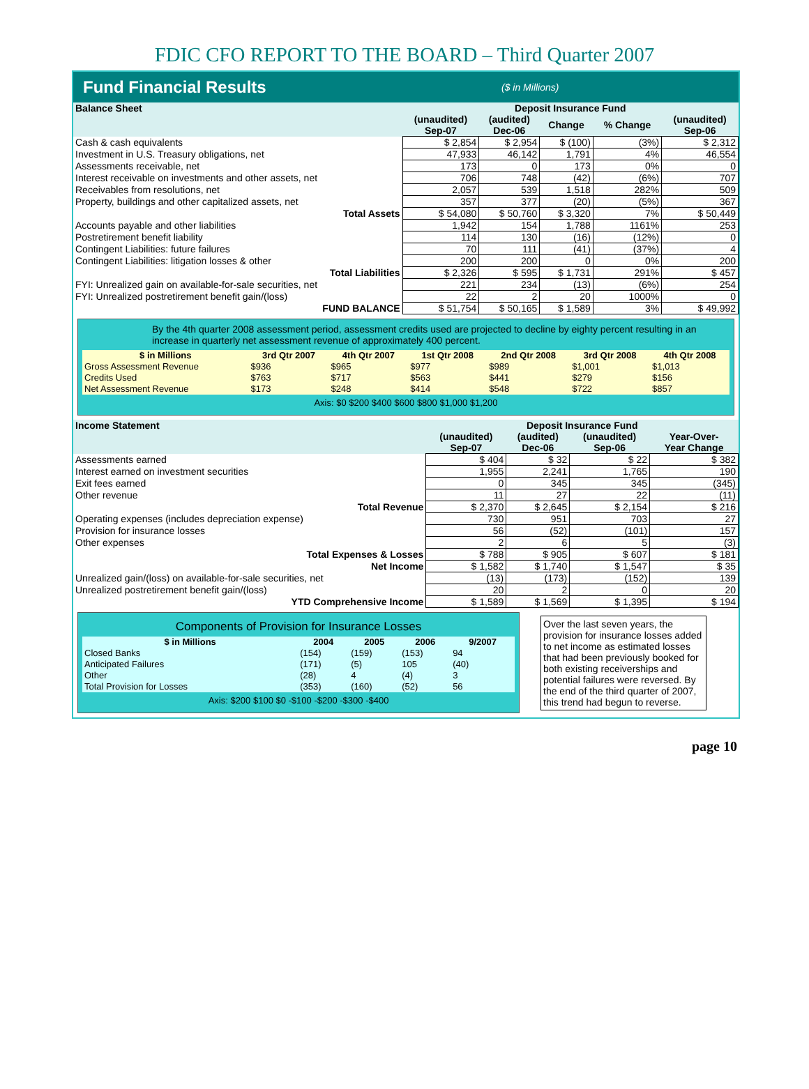FDIC CFO REPORT TO THE BOARD – Third Quarter 2007
Fund Financial Results ($ in Millions)
| Balance Sheet | Deposit Insurance Fund | | | | |
| --- | --- | --- | --- | --- | --- |
| | (unaudited) Sep-07 | (audited) Dec-06 | Change | % Change | (unaudited) Sep-06 |
| Cash & cash equivalents | $ 2,854 | $ 2,954 | $ (100) | (3%) | $ 2,312 |
| Investment in U.S. Treasury obligations, net | 47,933 | 46,142 | 1,791 | 4% | 46,554 |
| Assessments receivable, net | 173 | 0 | 173 | 0% | 0 |
| Interest receivable on investments and other assets, net | 706 | 748 | (42) | (6%) | 707 |
| Receivables from resolutions, net | 2,057 | 539 | 1,518 | 282% | 509 |
| Property, buildings and other capitalized assets, net | 357 | 377 | (20) | (5%) | 367 |
| Total Assets | $ 54,080 | $ 50,760 | $ 3,320 | 7% | $ 50,449 |
| Accounts payable and other liabilities | 1,942 | 154 | 1,788 | 1161% | 253 |
| Postretirement benefit liability | 114 | 130 | (16) | (12%) | 0 |
| Contingent Liabilities: future failures | 70 | 111 | (41) | (37%) | 4 |
| Contingent Liabilities: litigation losses & other | 200 | 200 | 0 | 0% | 200 |
| Total Liabilities | $ 2,326 | $ 595 | $ 1,731 | 291% | $ 457 |
| FYI: Unrealized gain on available-for-sale securities, net | 221 | 234 | (13) | (6%) | 254 |
| FYI: Unrealized postretirement benefit gain/(loss) | 22 | 2 | 20 | 1000% | 0 |
| FUND BALANCE | $ 51,754 | $ 50,165 | $ 1,589 | 3% | $ 49,992 |
By the 4th quarter 2008 assessment period, assessment credits used are projected to decline by eighty percent resulting in an increase in quarterly net assessment revenue of approximately 400 percent.
| $ in Millions | 3rd Qtr 2007 | 4th Qtr 2007 | 1st Qtr 2008 | 2nd Qtr 2008 | 3rd Qtr 2008 | 4th Qtr 2008 |
| --- | --- | --- | --- | --- | --- | --- |
| Gross Assessment Revenue | $936 | $965 | $977 | $989 | $1,001 | $1,013 |
| Credits Used | $763 | $717 | $563 | $441 | $279 | $156 |
| Net Assessment Revenue | $173 | $248 | $414 | $548 | $722 | $857 |
Axis: $0 $200 $400 $600 $800 $1,000 $1,200
| Income Statement | Deposit Insurance Fund | | | |
| --- | --- | --- | --- | --- |
| | (unaudited) Sep-07 | (audited) Dec-06 | (unaudited) Sep-06 | Year-Over- Year Change |
| Assessments earned | $ 404 | $ 32 | $ 22 | $ 382 |
| Interest earned on investment securities | 1,955 | 2,241 | 1,765 | 190 |
| Exit fees earned | 0 | 345 | 345 | (345) |
| Other revenue | 11 | 27 | 22 | (11) |
| Total Revenue | $ 2,370 | $ 2,645 | $ 2,154 | $ 216 |
| Operating expenses (includes depreciation expense) | 730 | 951 | 703 | 27 |
| Provision for insurance losses | 56 | (52) | (101) | 157 |
| Other expenses | 2 | 6 | 5 | (3) |
| Total Expenses & Losses | $ 788 | $ 905 | $ 607 | $ 181 |
| Net Income | $ 1,582 | $ 1,740 | $ 1,547 | $ 35 |
| Unrealized gain/(loss) on available-for-sale securities, net | (13) | (173) | (152) | 139 |
| Unrealized postretirement benefit gain/(loss) | 20 | 2 | 0 | 20 |
| YTD Comprehensive Income | $ 1,589 | $ 1,569 | $ 1,395 | $ 194 |
Components of Provision for Insurance Losses
| $ in Millions | 2004 | 2005 | 2006 | 9/2007 |
| --- | --- | --- | --- | --- |
| Closed Banks | (154) | (159) | (153) | 94 |
| Anticipated Failures | (171) | (5) | 105 | (40) |
| Other | (28) | 4 | (4) | 3 |
| Total Provision for Losses | (353) | (160) | (52) | 56 |
Axis: $200 $100 $0 -$100 -$200 -$300 -$400
Over the last seven years, the provision for insurance losses added to net income as estimated losses that had been previously booked for both existing receiverships and potential failures were reversed. By the end of the third quarter of 2007, this trend had begun to reverse.
page 10